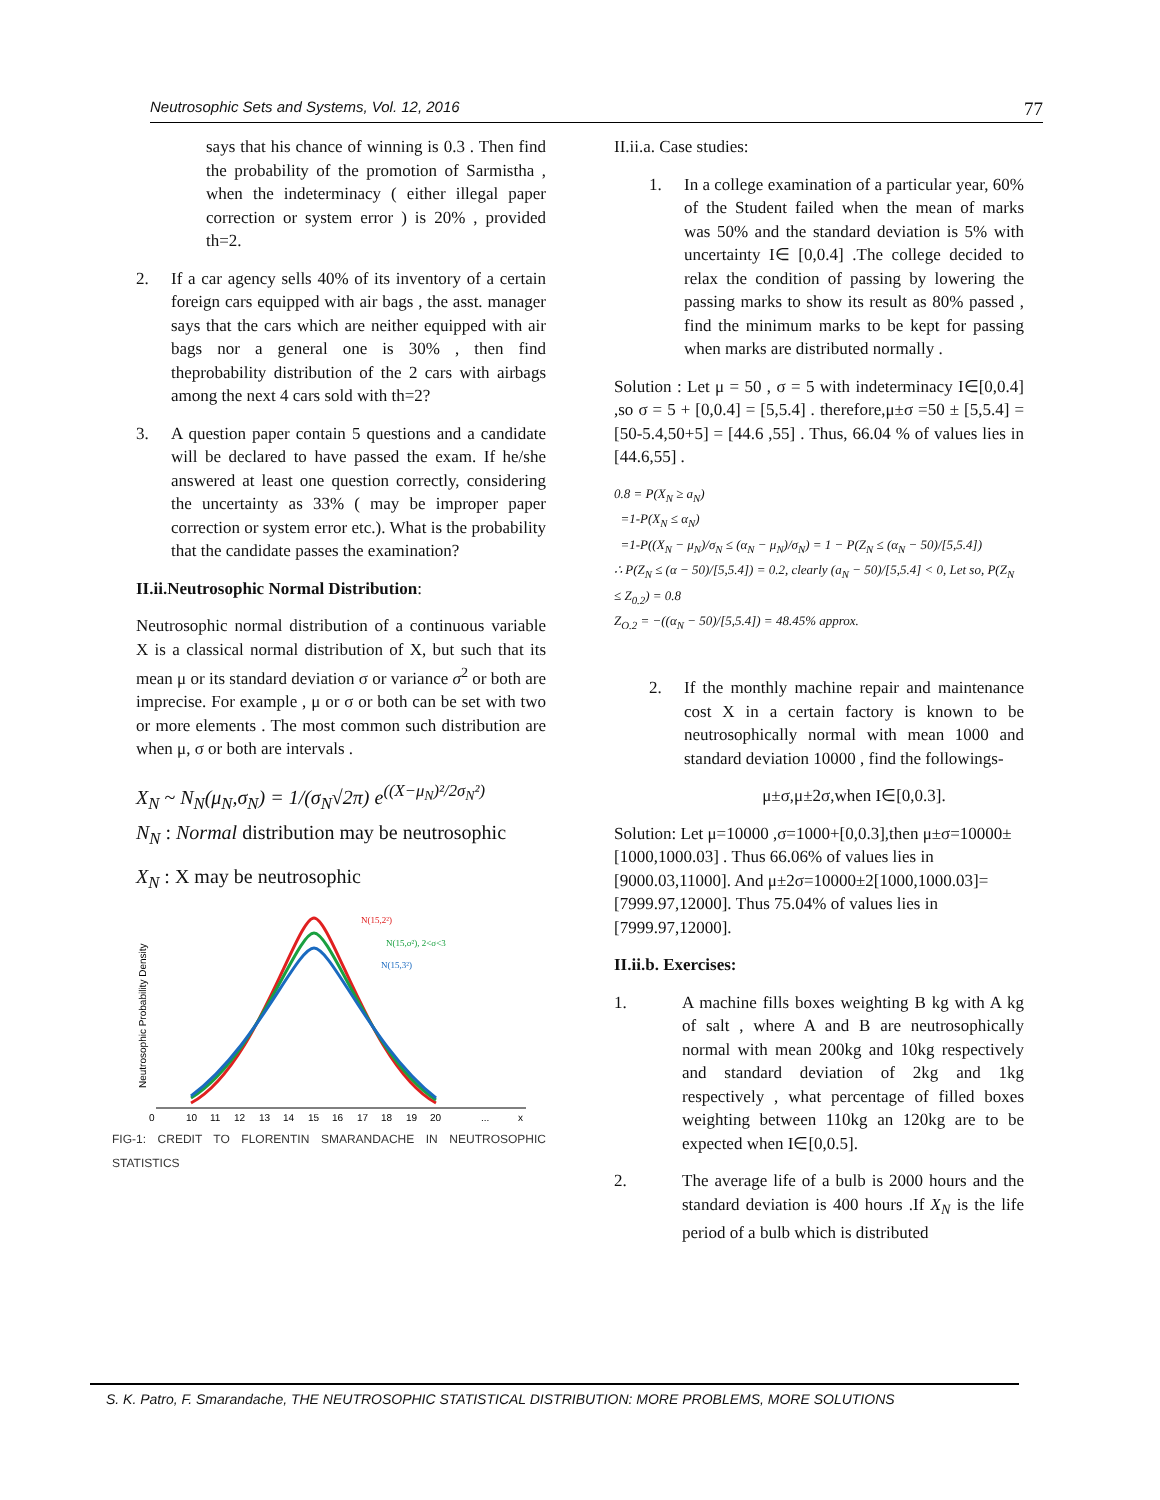Neutrosophic Sets and Systems, Vol. 12, 2016 77
says that his chance of winning is 0.3 . Then find the probability of the promotion of Sarmistha , when the indeterminacy ( either illegal paper correction or system error ) is 20% , provided th=2.
2. If a car agency sells 40% of its inventory of a certain foreign cars equipped with air bags , the asst. manager says that the cars which are neither equipped with air bags nor a general one is 30% , then find theprobability distribution of the 2 cars with airbags among the next 4 cars sold with th=2?
3. A question paper contain 5 questions and a candidate will be declared to have passed the exam. If he/she answered at least one question correctly, considering the uncertainty as 33% ( may be improper paper correction or system error etc.). What is the probability that the candidate passes the examination?
II.ii.Neutrosophic Normal Distribution:
Neutrosophic normal distribution of a continuous variable X is a classical normal distribution of X, but such that its mean μ or its standard deviation σ or variance σ<sup>2</sup> or both are imprecise. For example , μ or σ or both can be set with two or more elements . The most common such distribution are when μ, σ or both are intervals .
X<sub>N</sub> ~ N<sub>N</sub>(μ<sub>N</sub>,σ<sub>N</sub>) = 1/(σ<sub>N</sub>√2π) e<sup>((X−μ<sub>N</sub>)²/2σ<sub>N</sub>²)</sup>
N<sub>N</sub> : Normal distribution may be neutrosophic
X<sub>N</sub> : X may be neutrosophic
Neutrosophic Probability Density
N(15,2²)
N(15,σ²), 2<σ<3
N(15,3²)
0
10
11
12
13
14
15
16
17
18
19
20
...
x
FIG-1: CREDIT TO FLORENTIN SMARANDACHE IN NEUTROSOPHIC STATISTICS
II.ii.a. Case studies:
1. In a college examination of a particular year, 60% of the Student failed when the mean of marks was 50% and the standard deviation is 5% with uncertainty I∈ [0,0.4] .The college decided to relax the condition of passing by lowering the passing marks to show its result as 80% passed , find the minimum marks to be kept for passing when marks are distributed normally .
Solution : Let μ = 50 , σ = 5 with indeterminacy I∈[0,0.4] ,so σ = 5 + [0,0.4] = [5,5.4] . therefore,μ±σ =50 ± [5,5.4] = [50-5.4,50+5] = [44.6 ,55] . Thus, 66.04 % of values lies in [44.6,55] .
0.8 = P(X<sub>N</sub> ≥ a<sub>N</sub>)
=1-P(X<sub>N</sub> ≤ α<sub>N</sub>)
=1-P((X<sub>N</sub> − μ<sub>N</sub>)/σ<sub>N</sub> ≤ (α<sub>N</sub> − μ<sub>N</sub>)/σ<sub>N</sub>) = 1 − P(Z<sub>N</sub> ≤ (α<sub>N</sub> − 50)/[5,5.4])
∴ P(Z<sub>N</sub> ≤ (α − 50)/[5,5.4]) = 0.2, clearly (a<sub>N</sub> − 50)/[5,5.4] < 0, Let so, P(Z<sub>N</sub> ≤ Z<sub>0.2</sub>) = 0.8
Z<sub>O.2</sub> = −((α<sub>N</sub> − 50)/[5,5.4]) = 48.45% approx.
2. If the monthly machine repair and maintenance cost X in a certain factory is known to be neutrosophically normal with mean 1000 and standard deviation 10000 , find the followings-
μ±σ,μ±2σ,when I∈[0,0.3].
Solution: Let μ=10000 ,σ=1000+[0,0.3],then μ±σ=10000±[1000,1000.03] . Thus 66.06% of values lies in [9000.03,11000]. And μ±2σ=10000±2[1000,1000.03]=[7999.97,12000]. Thus 75.04% of values lies in [7999.97,12000].
II.ii.b. Exercises:
1. A machine fills boxes weighting B kg with A kg of salt , where A and B are neutrosophically normal with mean 200kg and 10kg respectively and standard deviation of 2kg and 1kg respectively , what percentage of filled boxes weighting between 110kg an 120kg are to be expected when I∈[0,0.5].
2. The average life of a bulb is 2000 hours and the standard deviation is 400 hours .If X<sub>N</sub> is the life period of a bulb which is distributed
S. K. Patro, F. Smarandache, THE NEUTROSOPHIC STATISTICAL DISTRIBUTION: MORE PROBLEMS, MORE SOLUTIONS